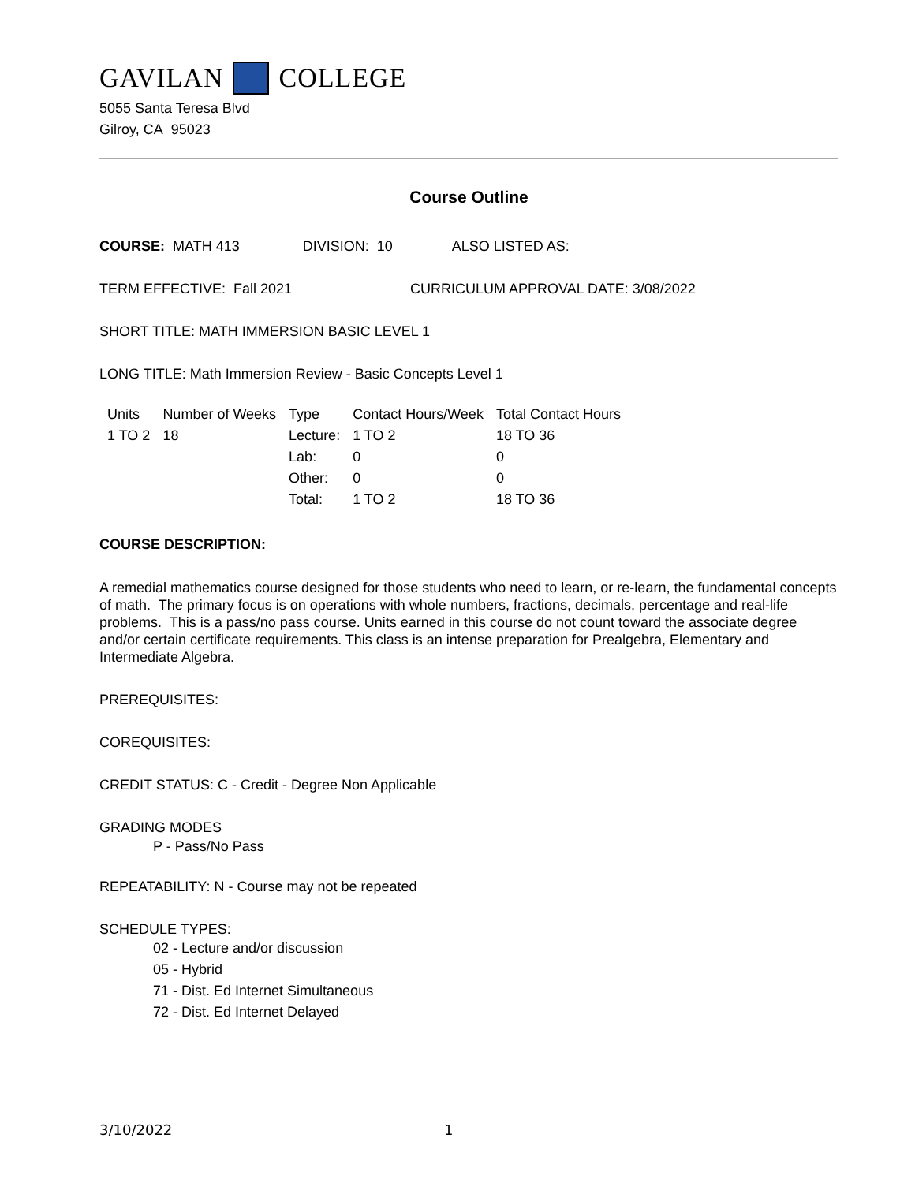GAVILAN COLLEGE
5055 Santa Teresa Blvd
Gilroy, CA 95023
Course Outline
COURSE: MATH 413 DIVISION: 10 ALSO LISTED AS:
TERM EFFECTIVE: Fall 2021 CURRICULUM APPROVAL DATE: 3/08/2022
SHORT TITLE: MATH IMMERSION BASIC LEVEL 1
LONG TITLE: Math Immersion Review - Basic Concepts Level 1
| Units | Number of Weeks | Type | Contact Hours/Week | Total Contact Hours |
| --- | --- | --- | --- | --- |
| 1 TO 2 | 18 | Lecture: | 1 TO 2 | 18 TO 36 |
| | | Lab: | 0 | 0 |
| | | Other: | 0 | 0 |
| | | Total: | 1 TO 2 | 18 TO 36 |
COURSE DESCRIPTION:
A remedial mathematics course designed for those students who need to learn, or re-learn, the fundamental concepts of math. The primary focus is on operations with whole numbers, fractions, decimals, percentage and real-life problems. This is a pass/no pass course. Units earned in this course do not count toward the associate degree and/or certain certificate requirements. This class is an intense preparation for Prealgebra, Elementary and Intermediate Algebra.
PREREQUISITES:
COREQUISITES:
CREDIT STATUS: C - Credit - Degree Non Applicable
GRADING MODES
P - Pass/No Pass
REPEATABILITY: N - Course may not be repeated
SCHEDULE TYPES:
02 - Lecture and/or discussion
05 - Hybrid
71 - Dist. Ed Internet Simultaneous
72 - Dist. Ed Internet Delayed
3/10/2022 1